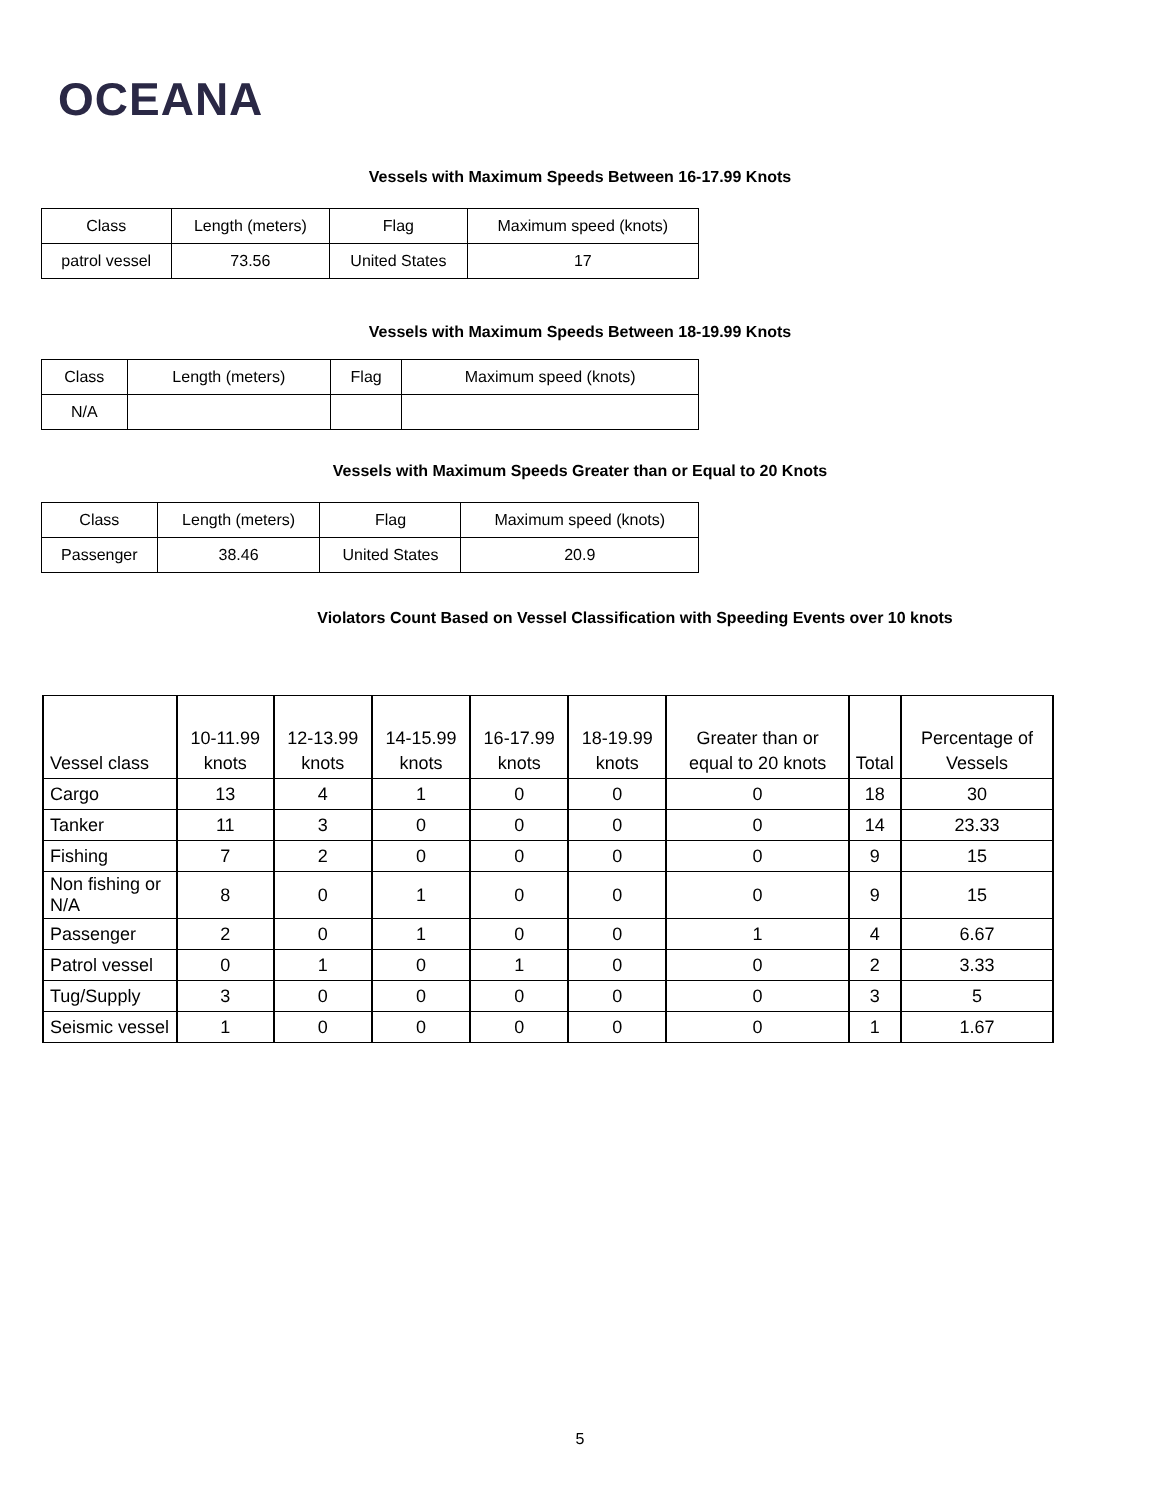OCEANA
Vessels with Maximum Speeds Between 16-17.99 Knots
| Class | Length (meters) | Flag | Maximum speed (knots) |
| patrol vessel | 73.56 | United States | 17 |
Vessels with Maximum Speeds Between 18-19.99 Knots
| Class | Length (meters) | Flag | Maximum speed (knots) |
| N/A | | | |
Vessels with Maximum Speeds Greater than or Equal to 20 Knots
| Class | Length (meters) | Flag | Maximum speed (knots) |
| Passenger | 38.46 | United States | 20.9 |
Violators Count Based on Vessel Classification with Speeding Events over 10 knots
| Vessel class | 10-11.99 knots | 12-13.99 knots | 14-15.99 knots | 16-17.99 knots | 18-19.99 knots | Greater than or equal to 20 knots | Total | Percentage of Vessels |
| Cargo | 13 | 4 | 1 | 0 | 0 | 0 | 18 | 30 |
| Tanker | 11 | 3 | 0 | 0 | 0 | 0 | 14 | 23.33 |
| Fishing | 7 | 2 | 0 | 0 | 0 | 0 | 9 | 15 |
| Non fishing or N/A | 8 | 0 | 1 | 0 | 0 | 0 | 9 | 15 |
| Passenger | 2 | 0 | 1 | 0 | 0 | 1 | 4 | 6.67 |
| Patrol vessel | 0 | 1 | 0 | 1 | 0 | 0 | 2 | 3.33 |
| Tug/Supply | 3 | 0 | 0 | 0 | 0 | 0 | 3 | 5 |
| Seismic vessel | 1 | 0 | 0 | 0 | 0 | 0 | 1 | 1.67 |
5